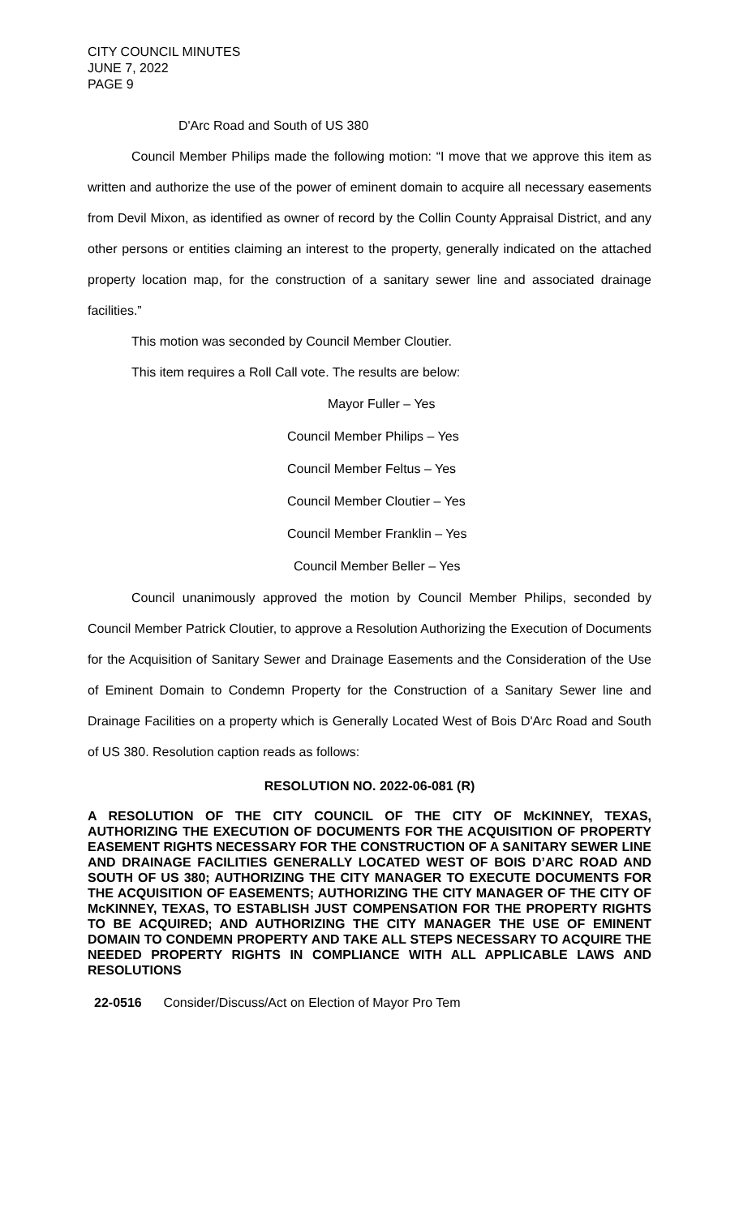CITY COUNCIL MINUTES
JUNE 7, 2022
PAGE 9
D'Arc Road and South of US 380
Council Member Philips made the following motion: “I move that we approve this item as written and authorize the use of the power of eminent domain to acquire all necessary easements from Devil Mixon, as identified as owner of record by the Collin County Appraisal District, and any other persons or entities claiming an interest to the property, generally indicated on the attached property location map, for the construction of a sanitary sewer line and associated drainage facilities.”
This motion was seconded by Council Member Cloutier.
This item requires a Roll Call vote. The results are below:
Mayor Fuller – Yes
Council Member Philips – Yes
Council Member Feltus – Yes
Council Member Cloutier – Yes
Council Member Franklin – Yes
Council Member Beller – Yes
Council unanimously approved the motion by Council Member Philips, seconded by Council Member Patrick Cloutier, to approve a Resolution Authorizing the Execution of Documents for the Acquisition of Sanitary Sewer and Drainage Easements and the Consideration of the Use of Eminent Domain to Condemn Property for the Construction of a Sanitary Sewer line and Drainage Facilities on a property which is Generally Located West of Bois D'Arc Road and South of US 380. Resolution caption reads as follows:
RESOLUTION NO. 2022-06-081 (R)
A RESOLUTION OF THE CITY COUNCIL OF THE CITY OF McKINNEY, TEXAS, AUTHORIZING THE EXECUTION OF DOCUMENTS FOR THE ACQUISITION OF PROPERTY EASEMENT RIGHTS NECESSARY FOR THE CONSTRUCTION OF A SANITARY SEWER LINE AND DRAINAGE FACILITIES GENERALLY LOCATED WEST OF BOIS D’ARC ROAD AND SOUTH OF US 380; AUTHORIZING THE CITY MANAGER TO EXECUTE DOCUMENTS FOR THE ACQUISITION OF EASEMENTS; AUTHORIZING THE CITY MANAGER OF THE CITY OF McKINNEY, TEXAS, TO ESTABLISH JUST COMPENSATION FOR THE PROPERTY RIGHTS TO BE ACQUIRED; AND AUTHORIZING THE CITY MANAGER THE USE OF EMINENT DOMAIN TO CONDEMN PROPERTY AND TAKE ALL STEPS NECESSARY TO ACQUIRE THE NEEDED PROPERTY RIGHTS IN COMPLIANCE WITH ALL APPLICABLE LAWS AND RESOLUTIONS
22-0516 Consider/Discuss/Act on Election of Mayor Pro Tem